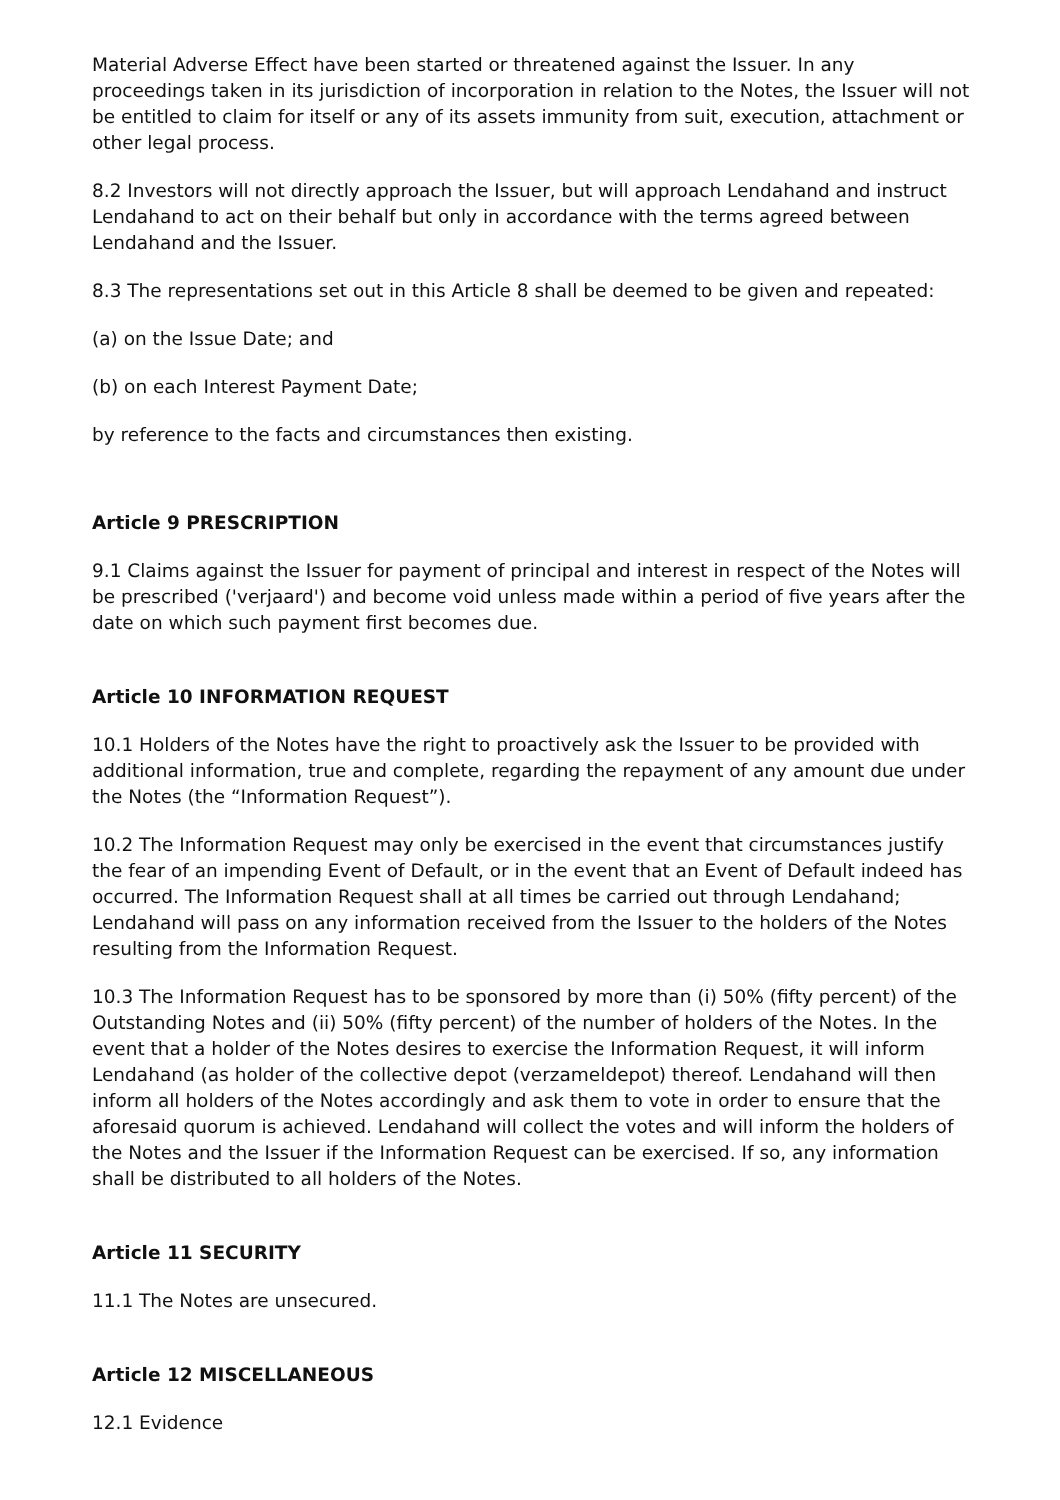Material Adverse Effect have been started or threatened against the Issuer. In any proceedings taken in its jurisdiction of incorporation in relation to the Notes, the Issuer will not be entitled to claim for itself or any of its assets immunity from suit, execution, attachment or other legal process.
8.2 Investors will not directly approach the Issuer, but will approach Lendahand and instruct Lendahand to act on their behalf but only in accordance with the terms agreed between Lendahand and the Issuer.
8.3 The representations set out in this Article 8 shall be deemed to be given and repeated:
(a) on the Issue Date; and
(b) on each Interest Payment Date;
by reference to the facts and circumstances then existing.
Article 9 PRESCRIPTION
9.1 Claims against the Issuer for payment of principal and interest in respect of the Notes will be prescribed ('verjaard') and become void unless made within a period of five years after the date on which such payment first becomes due.
Article 10 INFORMATION REQUEST
10.1 Holders of the Notes have the right to proactively ask the Issuer to be provided with additional information, true and complete, regarding the repayment of any amount due under the Notes (the “Information Request”).
10.2 The Information Request may only be exercised in the event that circumstances justify the fear of an impending Event of Default, or in the event that an Event of Default indeed has occurred. The Information Request shall at all times be carried out through Lendahand; Lendahand will pass on any information received from the Issuer to the holders of the Notes resulting from the Information Request.
10.3 The Information Request has to be sponsored by more than (i) 50% (fifty percent) of the Outstanding Notes and (ii) 50% (fifty percent) of the number of holders of the Notes. In the event that a holder of the Notes desires to exercise the Information Request, it will inform Lendahand (as holder of the collective depot (verzameldepot) thereof. Lendahand will then inform all holders of the Notes accordingly and ask them to vote in order to ensure that the aforesaid quorum is achieved. Lendahand will collect the votes and will inform the holders of the Notes and the Issuer if the Information Request can be exercised. If so, any information shall be distributed to all holders of the Notes.
Article 11 SECURITY
11.1 The Notes are unsecured.
Article 12 MISCELLANEOUS
12.1 Evidence